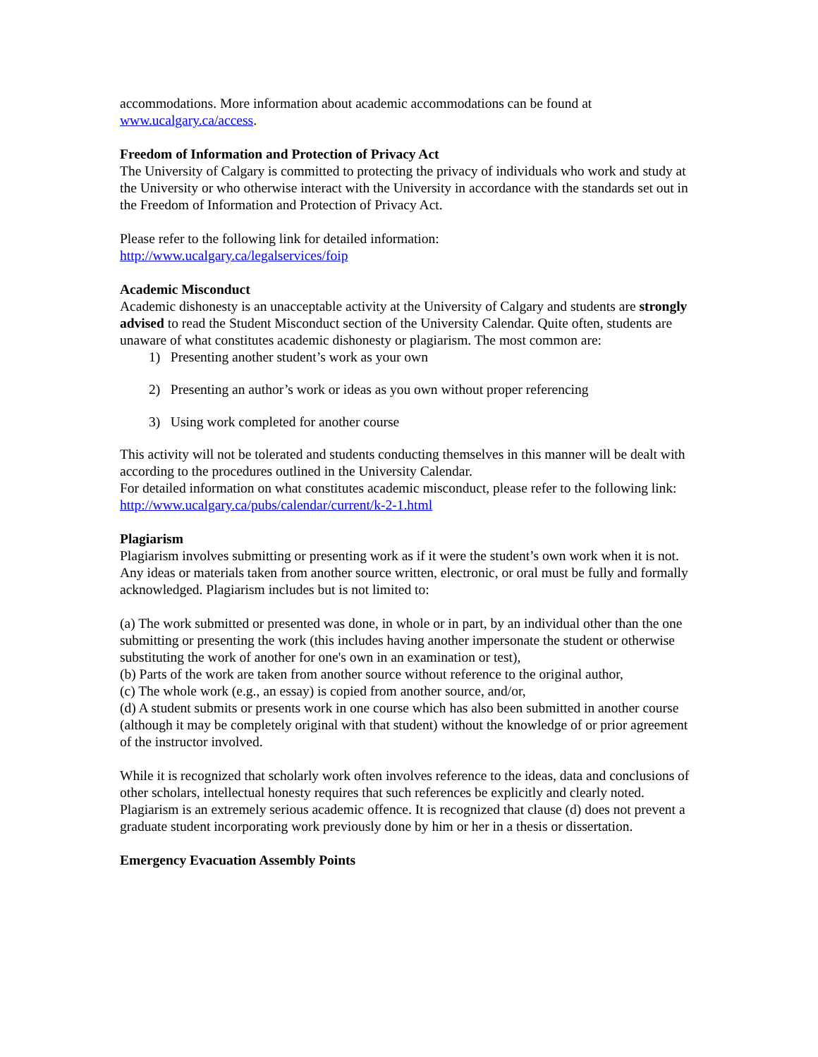accommodations. More information about academic accommodations can be found at www.ucalgary.ca/access.
Freedom of Information and Protection of Privacy Act
The University of Calgary is committed to protecting the privacy of individuals who work and study at the University or who otherwise interact with the University in accordance with the standards set out in the Freedom of Information and Protection of Privacy Act.
Please refer to the following link for detailed information:
http://www.ucalgary.ca/legalservices/foip
Academic Misconduct
Academic dishonesty is an unacceptable activity at the University of Calgary and students are strongly advised to read the Student Misconduct section of the University Calendar. Quite often, students are unaware of what constitutes academic dishonesty or plagiarism. The most common are:
1) Presenting another student’s work as your own
2) Presenting an author’s work or ideas as you own without proper referencing
3) Using work completed for another course
This activity will not be tolerated and students conducting themselves in this manner will be dealt with according to the procedures outlined in the University Calendar.
For detailed information on what constitutes academic misconduct, please refer to the following link:
http://www.ucalgary.ca/pubs/calendar/current/k-2-1.html
Plagiarism
Plagiarism involves submitting or presenting work as if it were the student’s own work when it is not. Any ideas or materials taken from another source written, electronic, or oral must be fully and formally acknowledged. Plagiarism includes but is not limited to:
(a) The work submitted or presented was done, in whole or in part, by an individual other than the one submitting or presenting the work (this includes having another impersonate the student or otherwise substituting the work of another for one's own in an examination or test),
(b) Parts of the work are taken from another source without reference to the original author,
(c) The whole work (e.g., an essay) is copied from another source, and/or,
(d) A student submits or presents work in one course which has also been submitted in another course (although it may be completely original with that student) without the knowledge of or prior agreement of the instructor involved.
While it is recognized that scholarly work often involves reference to the ideas, data and conclusions of other scholars, intellectual honesty requires that such references be explicitly and clearly noted. Plagiarism is an extremely serious academic offence. It is recognized that clause (d) does not prevent a graduate student incorporating work previously done by him or her in a thesis or dissertation.
Emergency Evacuation Assembly Points